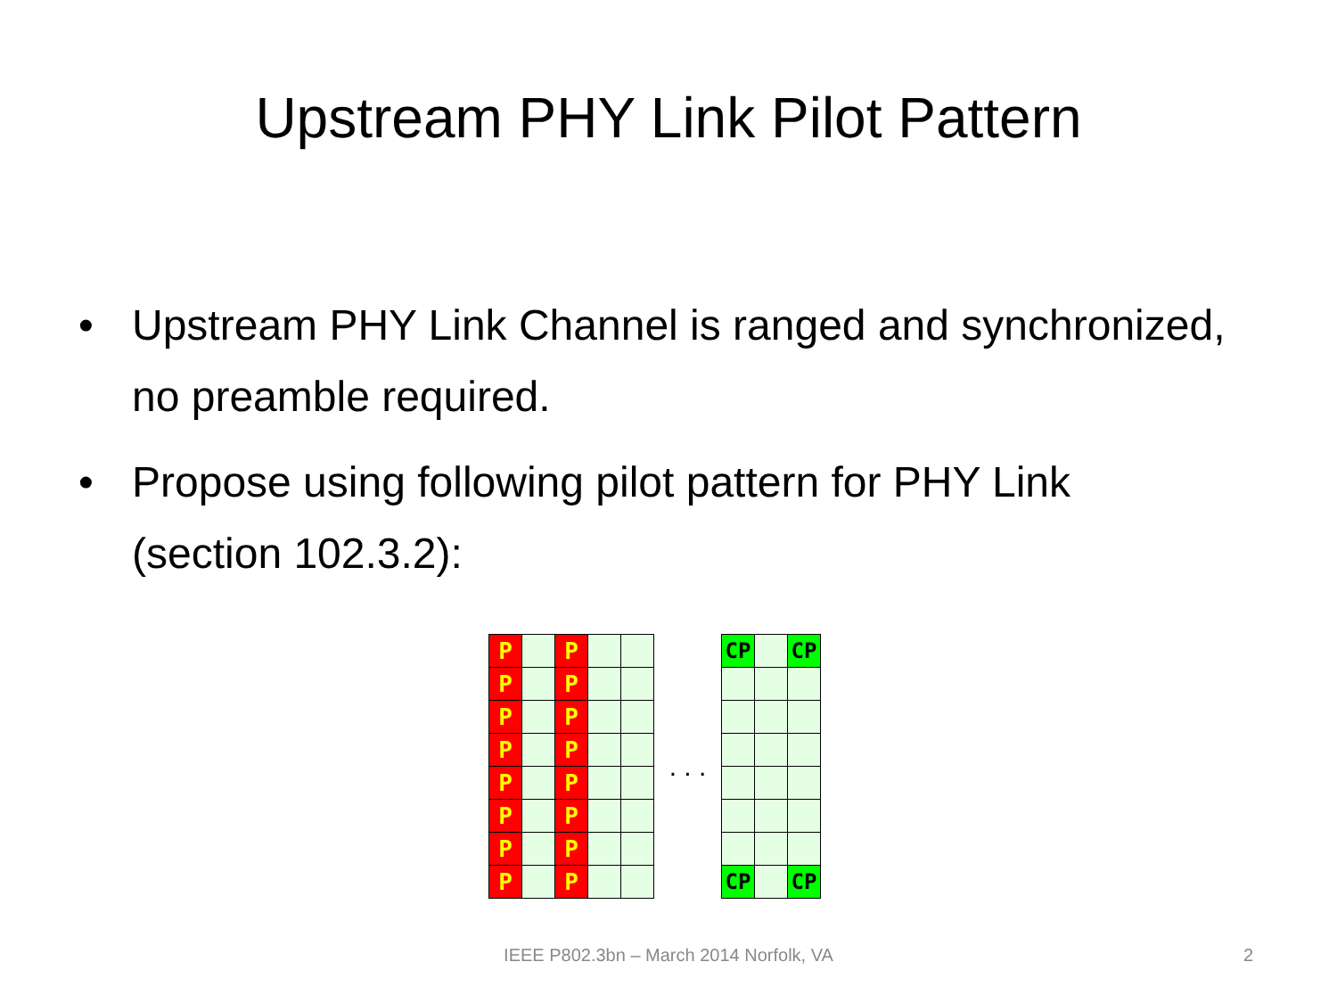Upstream PHY Link Pilot Pattern
• Upstream PHY Link Channel is ranged and synchronized, no preamble required.
• Propose using following pilot pattern for PHY Link (section 102.3.2):
| P | | P | | |
| P | | P | | |
| P | | P | | |
| P | | P | | |
| P | | P | | |
| P | | P | | |
| P | | P | | |
| P | | P | | |
. . .
| CP | | CP |
| CP | | CP |
IEEE P802.3bn – March 2014 Norfolk, VA 2